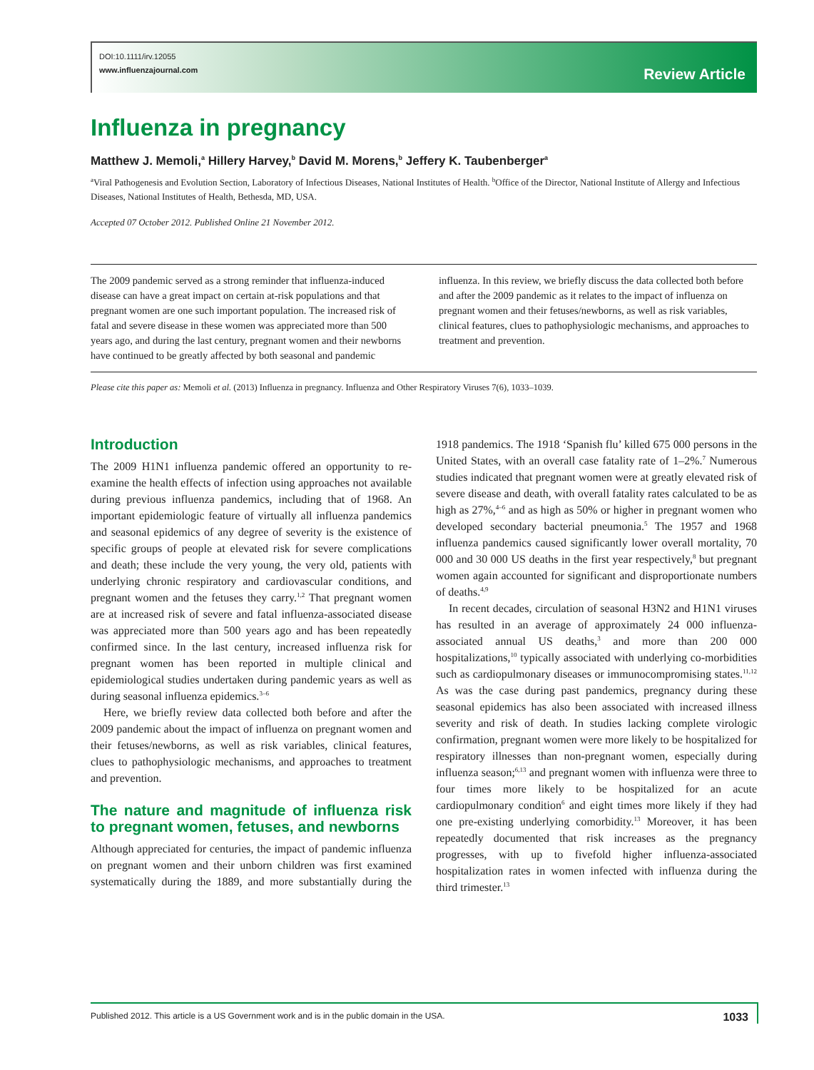DOI:10.1111/irv.12055
www.influenzajournal.com
Review Article
Influenza in pregnancy
Matthew J. Memoli,<sup>a</sup> Hillery Harvey,<sup>b</sup> David M. Morens,<sup>b</sup> Jeffery K. Taubenberger<sup>a</sup>
<sup>a</sup> Viral Pathogenesis and Evolution Section, Laboratory of Infectious Diseases, National Institutes of Health. <sup>b</sup>Office of the Director, National Institute of Allergy and Infectious Diseases, National Institutes of Health, Bethesda, MD, USA.
Accepted 07 October 2012. Published Online 21 November 2012.
The 2009 pandemic served as a strong reminder that influenza-induced disease can have a great impact on certain at-risk populations and that pregnant women are one such important population. The increased risk of fatal and severe disease in these women was appreciated more than 500 years ago, and during the last century, pregnant women and their newborns have continued to be greatly affected by both seasonal and pandemic influenza. In this review, we briefly discuss the data collected both before and after the 2009 pandemic as it relates to the impact of influenza on pregnant women and their fetuses/newborns, as well as risk variables, clinical features, clues to pathophysiologic mechanisms, and approaches to treatment and prevention.
Please cite this paper as: Memoli et al. (2013) Influenza in pregnancy. Influenza and Other Respiratory Viruses 7(6), 1033–1039.
Introduction
The 2009 H1N1 influenza pandemic offered an opportunity to re-examine the health effects of infection using approaches not available during previous influenza pandemics, including that of 1968. An important epidemiologic feature of virtually all influenza pandemics and seasonal epidemics of any degree of severity is the existence of specific groups of people at elevated risk for severe complications and death; these include the very young, the very old, patients with underlying chronic respiratory and cardiovascular conditions, and pregnant women and the fetuses they carry.<sup>1,2</sup> That pregnant women are at increased risk of severe and fatal influenza-associated disease was appreciated more than 500 years ago and has been repeatedly confirmed since. In the last century, increased influenza risk for pregnant women has been reported in multiple clinical and epidemiological studies undertaken during pandemic years as well as during seasonal influenza epidemics.<sup>3–6</sup>
Here, we briefly review data collected both before and after the 2009 pandemic about the impact of influenza on pregnant women and their fetuses/newborns, as well as risk variables, clinical features, clues to pathophysiologic mechanisms, and approaches to treatment and prevention.
The nature and magnitude of influenza risk to pregnant women, fetuses, and newborns
Although appreciated for centuries, the impact of pandemic influenza on pregnant women and their unborn children was first examined systematically during the 1889, and more substantially during the 1918 pandemics. The 1918 ‘Spanish flu’ killed 675 000 persons in the United States, with an overall case fatality rate of 1–2%.<sup>7</sup> Numerous studies indicated that pregnant women were at greatly elevated risk of severe disease and death, with overall fatality rates calculated to be as high as 27%,<sup>4–6</sup> and as high as 50% or higher in pregnant women who developed secondary bacterial pneumonia.<sup>5</sup> The 1957 and 1968 influenza pandemics caused significantly lower overall mortality, 70 000 and 30 000 US deaths in the first year respectively,<sup>8</sup> but pregnant women again accounted for significant and disproportionate numbers of deaths.<sup>4,9</sup>
In recent decades, circulation of seasonal H3N2 and H1N1 viruses has resulted in an average of approximately 24 000 influenza-associated annual US deaths,<sup>3</sup> and more than 200 000 hospitalizations,<sup>10</sup> typically associated with underlying co-morbidities such as cardiopulmonary diseases or immunocompromising states.<sup>11,12</sup> As was the case during past pandemics, pregnancy during these seasonal epidemics has also been associated with increased illness severity and risk of death. In studies lacking complete virologic confirmation, pregnant women were more likely to be hospitalized for respiratory illnesses than non-pregnant women, especially during influenza season;<sup>6,13</sup> and pregnant women with influenza were three to four times more likely to be hospitalized for an acute cardiopulmonary condition<sup>6</sup> and eight times more likely if they had one pre-existing underlying comorbidity.<sup>13</sup> Moreover, it has been repeatedly documented that risk increases as the pregnancy progresses, with up to fivefold higher influenza-associated hospitalization rates in women infected with influenza during the third trimester.<sup>13</sup>
Published 2012. This article is a US Government work and is in the public domain in the USA. 1033